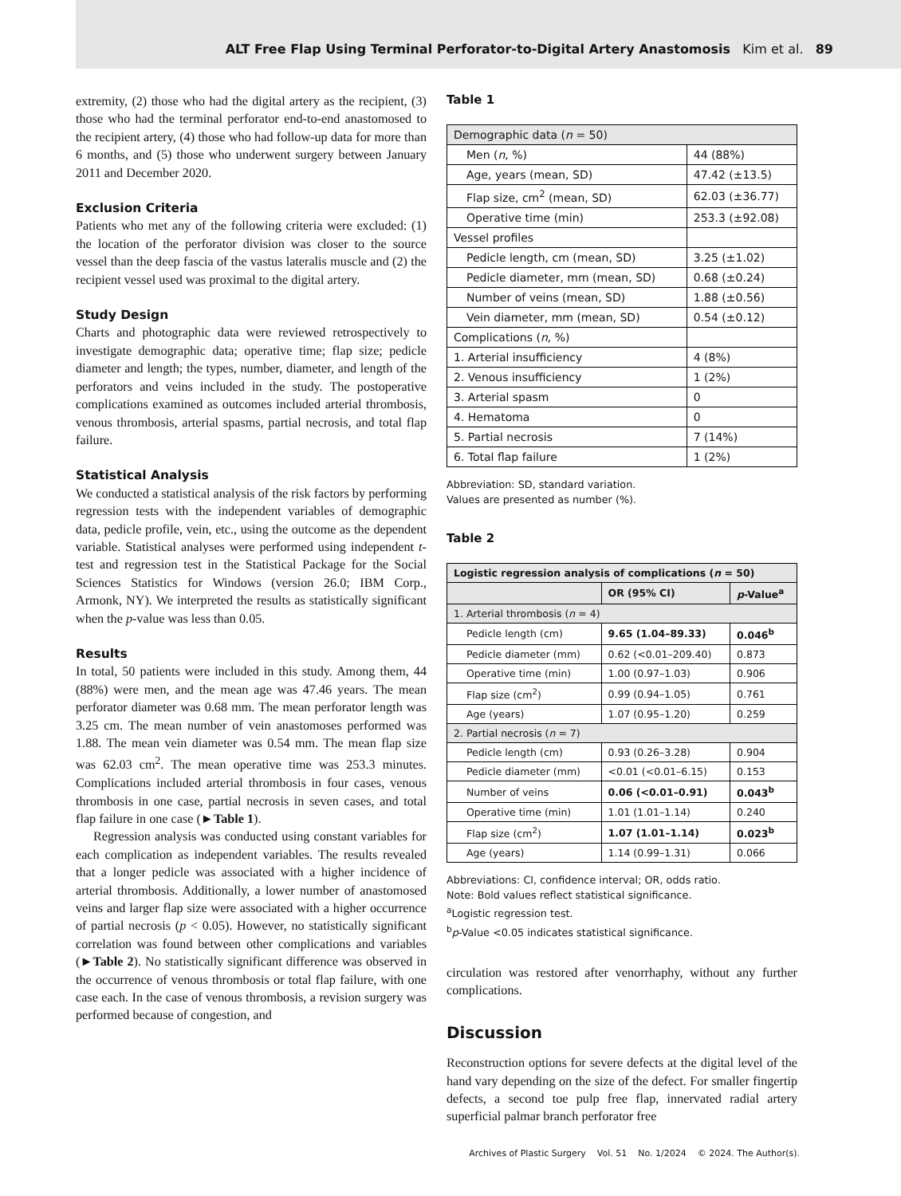ALT Free Flap Using Terminal Perforator-to-Digital Artery Anastomosis Kim et al. 89
extremity, (2) those who had the digital artery as the recipient, (3) those who had the terminal perforator end-to-end anastomosed to the recipient artery, (4) those who had follow-up data for more than 6 months, and (5) those who underwent surgery between January 2011 and December 2020.
Exclusion Criteria
Patients who met any of the following criteria were excluded: (1) the location of the perforator division was closer to the source vessel than the deep fascia of the vastus lateralis muscle and (2) the recipient vessel used was proximal to the digital artery.
Study Design
Charts and photographic data were reviewed retrospectively to investigate demographic data; operative time; flap size; pedicle diameter and length; the types, number, diameter, and length of the perforators and veins included in the study. The postoperative complications examined as outcomes included arterial thrombosis, venous thrombosis, arterial spasms, partial necrosis, and total flap failure.
Statistical Analysis
We conducted a statistical analysis of the risk factors by performing regression tests with the independent variables of demographic data, pedicle profile, vein, etc., using the outcome as the dependent variable. Statistical analyses were performed using independent t-test and regression test in the Statistical Package for the Social Sciences Statistics for Windows (version 26.0; IBM Corp., Armonk, NY). We interpreted the results as statistically significant when the p-value was less than 0.05.
Results
In total, 50 patients were included in this study. Among them, 44 (88%) were men, and the mean age was 47.46 years. The mean perforator diameter was 0.68 mm. The mean perforator length was 3.25 cm. The mean number of vein anastomoses performed was 1.88. The mean vein diameter was 0.54 mm. The mean flap size was 62.03 cm<sup>2</sup>. The mean operative time was 253.3 minutes. Complications included arterial thrombosis in four cases, venous thrombosis in one case, partial necrosis in seven cases, and total flap failure in one case (►Table 1).
Regression analysis was conducted using constant variables for each complication as independent variables. The results revealed that a longer pedicle was associated with a higher incidence of arterial thrombosis. Additionally, a lower number of anastomosed veins and larger flap size were associated with a higher occurrence of partial necrosis (p < 0.05). However, no statistically significant correlation was found between other complications and variables (►Table 2). No statistically significant difference was observed in the occurrence of venous thrombosis or total flap failure, with one case each. In the case of venous thrombosis, a revision surgery was performed because of congestion, and
Table 1
| Demographic data ( n = 50) | |
| Men ( n , %) | 44 (88%) |
| Age, years (mean, SD) | 47.42 (±13.5) |
| Flap size, cm<sup>2</sup> (mean, SD) | 62.03 (±36.77) |
| Operative time (min) | 253.3 (±92.08) |
| Vessel profiles | |
| Pedicle length, cm (mean, SD) | 3.25 (±1.02) |
| Pedicle diameter, mm (mean, SD) | 0.68 (±0.24) |
| Number of veins (mean, SD) | 1.88 (±0.56) |
| Vein diameter, mm (mean, SD) | 0.54 (±0.12) |
| Complications ( n , %) | |
| 1. Arterial insufficiency | 4 (8%) |
| 2. Venous insufficiency | 1 (2%) |
| 3. Arterial spasm | 0 |
| 4. Hematoma | 0 |
| 5. Partial necrosis | 7 (14%) |
| 6. Total flap failure | 1 (2%) |
Abbreviation: SD, standard variation.
Values are presented as number (%).
Table 2
| Logistic regression analysis of complications ( n = 50) | | |
| | OR (95% CI) | p -Value<sup>a</sup> |
| 1. Arterial thrombosis ( n = 4) | | |
| Pedicle length (cm) | 9.65 (1.04–89.33) | 0.046<sup>b</sup> |
| Pedicle diameter (mm) | 0.62 (<0.01–209.40) | 0.873 |
| Operative time (min) | 1.00 (0.97–1.03) | 0.906 |
| Flap size (cm<sup>2</sup>) | 0.99 (0.94–1.05) | 0.761 |
| Age (years) | 1.07 (0.95–1.20) | 0.259 |
| 2. Partial necrosis ( n = 7) | | |
| Pedicle length (cm) | 0.93 (0.26–3.28) | 0.904 |
| Pedicle diameter (mm) | <0.01 (<0.01–6.15) | 0.153 |
| Number of veins | 0.06 (<0.01–0.91) | 0.043<sup>b</sup> |
| Operative time (min) | 1.01 (1.01–1.14) | 0.240 |
| Flap size (cm<sup>2</sup>) | 1.07 (1.01–1.14) | 0.023<sup>b</sup> |
| Age (years) | 1.14 (0.99–1.31) | 0.066 |
Abbreviations: CI, confidence interval; OR, odds ratio.
Note: Bold values reflect statistical significance.
<sup>a</sup> Logistic regression test.
<sup>b</sup> p-Value <0.05 indicates statistical significance.
circulation was restored after venorrhaphy, without any further complications.
Discussion
Reconstruction options for severe defects at the digital level of the hand vary depending on the size of the defect. For smaller fingertip defects, a second toe pulp free flap, innervated radial artery superficial palmar branch perforator free
Archives of Plastic Surgery Vol. 51 No. 1/2024 © 2024. The Author(s).